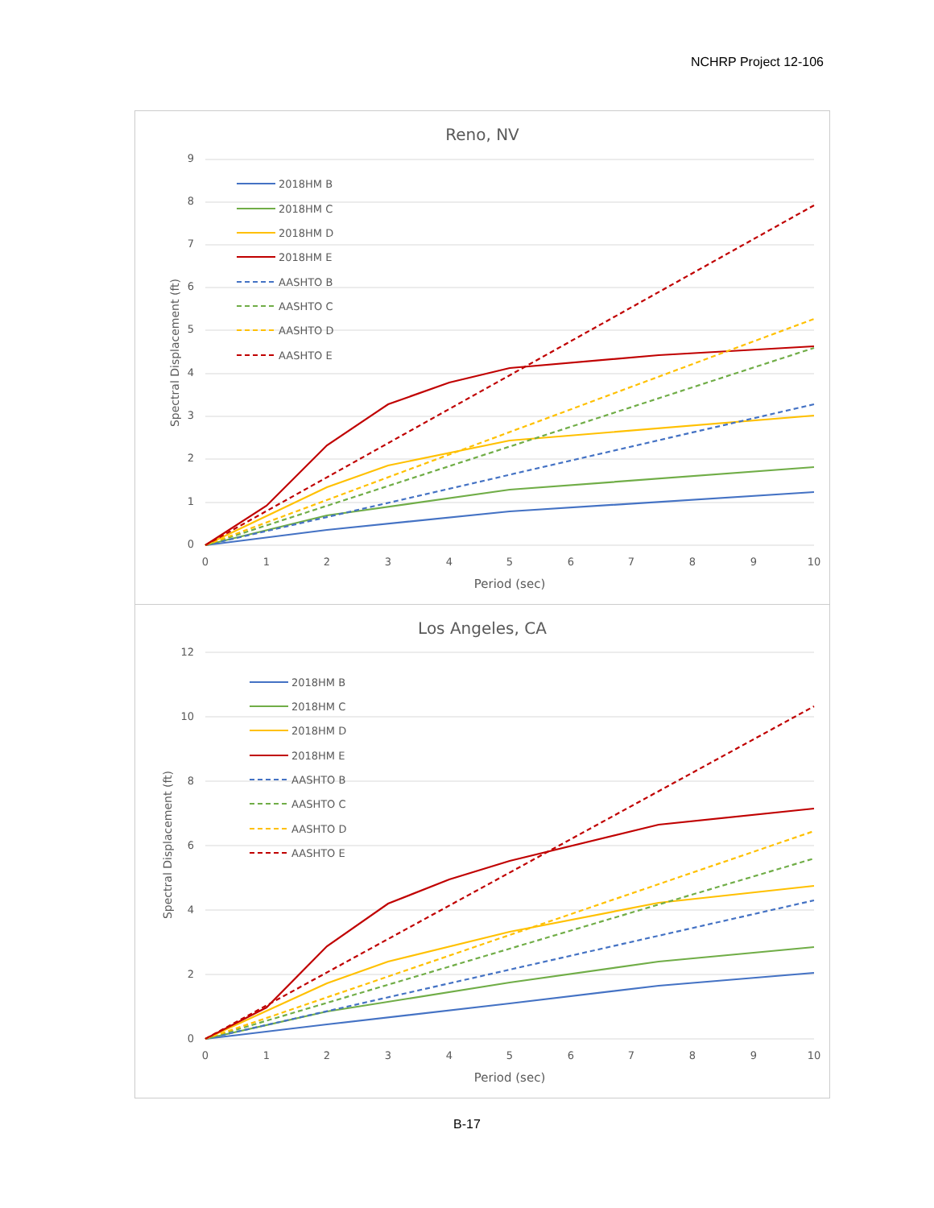NCHRP Project 12-106
Reno, NV
9
8
7
6
5
4
3
2
1
0
0
1
2
3
4
5
6
7
8
9
10
Period (sec)
Spectral Displacement (ft)
2018HM B
2018HM C
2018HM D
2018HM E
AASHTO B
AASHTO C
AASHTO D
AASHTO E
Los Angeles, CA
12
10
8
6
4
2
0
0
1
2
3
4
5
6
7
8
9
10
Period (sec)
Spectral Displacement (ft)
2018HM B
2018HM C
2018HM D
2018HM E
AASHTO B
AASHTO C
AASHTO D
AASHTO E
B-17